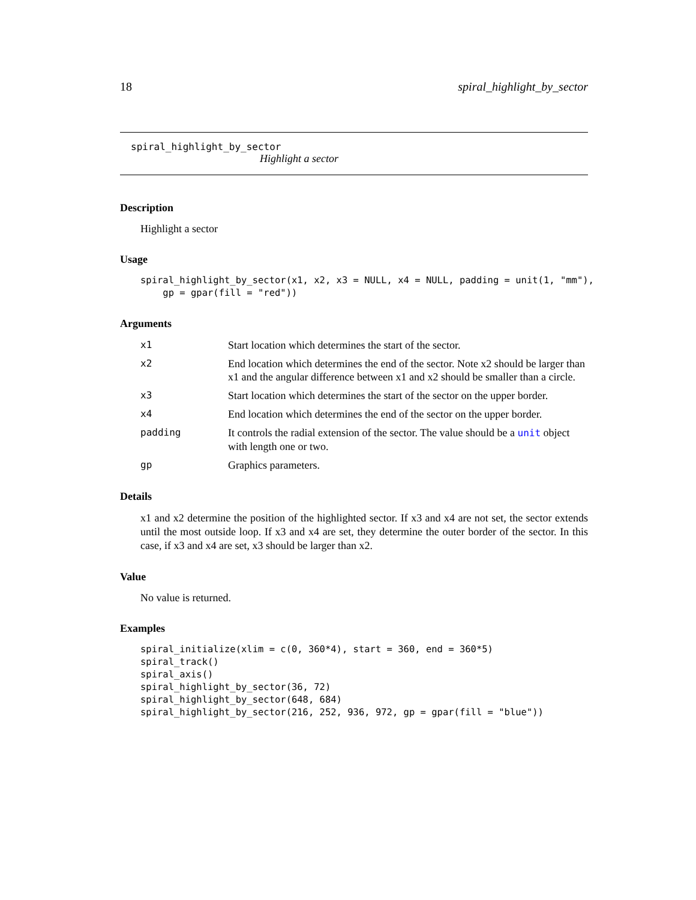18 spiral_highlight_by_sector
spiral_highlight_by_sector
Highlight a sector
Description
Highlight a sector
Usage
spiral_highlight_by_sector(x1, x2, x3 = NULL, x4 = NULL, padding = unit(1, "mm"),
    gp = gpar(fill = "red"))
Arguments
| x1 | Start location which determines the start of the sector. |
| x2 | End location which determines the end of the sector. Note x2 should be larger than x1 and the angular difference between x1 and x2 should be smaller than a circle. |
| x3 | Start location which determines the start of the sector on the upper border. |
| x4 | End location which determines the end of the sector on the upper border. |
| padding | It controls the radial extension of the sector. The value should be a unit object with length one or two. |
| gp | Graphics parameters. |
Details
x1 and x2 determine the position of the highlighted sector. If x3 and x4 are not set, the sector extends until the most outside loop. If x3 and x4 are set, they determine the outer border of the sector. In this case, if x3 and x4 are set, x3 should be larger than x2.
Value
No value is returned.
Examples
spiral_initialize(xlim = c(0, 360*4), start = 360, end = 360*5)
spiral_track()
spiral_axis()
spiral_highlight_by_sector(36, 72)
spiral_highlight_by_sector(648, 684)
spiral_highlight_by_sector(216, 252, 936, 972, gp = gpar(fill = "blue"))